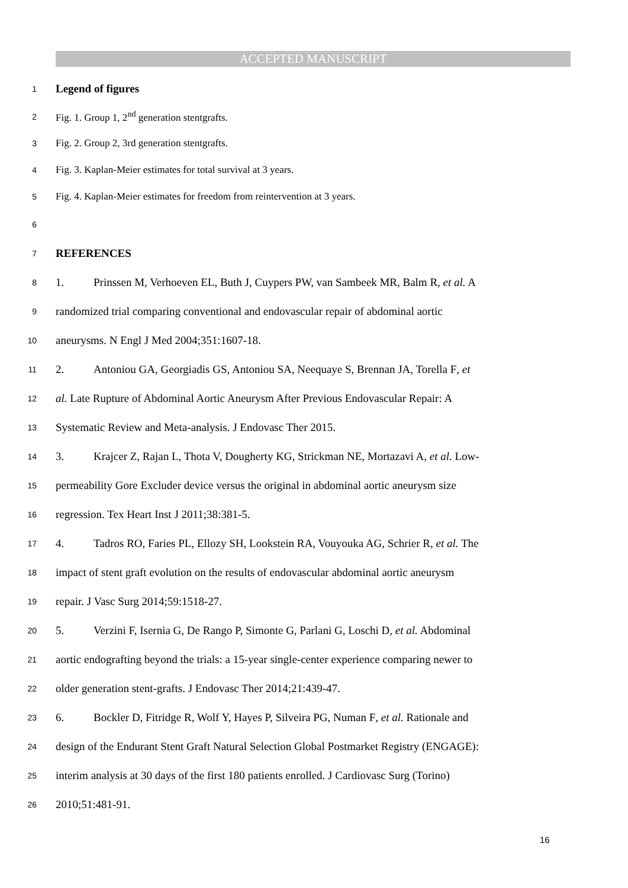ACCEPTED MANUSCRIPT
1 Legend of figures
2 Fig. 1. Group 1, 2<sup>nd</sup> generation stentgrafts.
3 Fig. 2. Group 2, 3rd generation stentgrafts.
4 Fig. 3. Kaplan-Meier estimates for total survival at 3 years.
5 Fig. 4. Kaplan-Meier estimates for freedom from reintervention at 3 years.
6
7 REFERENCES
8 1. Prinssen M, Verhoeven EL, Buth J, Cuypers PW, van Sambeek MR, Balm R, et al. A
9 randomized trial comparing conventional and endovascular repair of abdominal aortic
10 aneurysms. N Engl J Med 2004;351:1607-18.
11 2. Antoniou GA, Georgiadis GS, Antoniou SA, Neequaye S, Brennan JA, Torella F, et
12 al. Late Rupture of Abdominal Aortic Aneurysm After Previous Endovascular Repair: A
13 Systematic Review and Meta-analysis. J Endovasc Ther 2015.
14 3. Krajcer Z, Rajan L, Thota V, Dougherty KG, Strickman NE, Mortazavi A, et al. Low-
15 permeability Gore Excluder device versus the original in abdominal aortic aneurysm size
16 regression. Tex Heart Inst J 2011;38:381-5.
17 4. Tadros RO, Faries PL, Ellozy SH, Lookstein RA, Vouyouka AG, Schrier R, et al. The
18 impact of stent graft evolution on the results of endovascular abdominal aortic aneurysm
19 repair. J Vasc Surg 2014;59:1518-27.
20 5. Verzini F, Isernia G, De Rango P, Simonte G, Parlani G, Loschi D, et al. Abdominal
21 aortic endografting beyond the trials: a 15-year single-center experience comparing newer to
22 older generation stent-grafts. J Endovasc Ther 2014;21:439-47.
23 6. Bockler D, Fitridge R, Wolf Y, Hayes P, Silveira PG, Numan F, et al. Rationale and
24 design of the Endurant Stent Graft Natural Selection Global Postmarket Registry (ENGAGE):
25 interim analysis at 30 days of the first 180 patients enrolled. J Cardiovasc Surg (Torino)
26 2010;51:481-91.
16